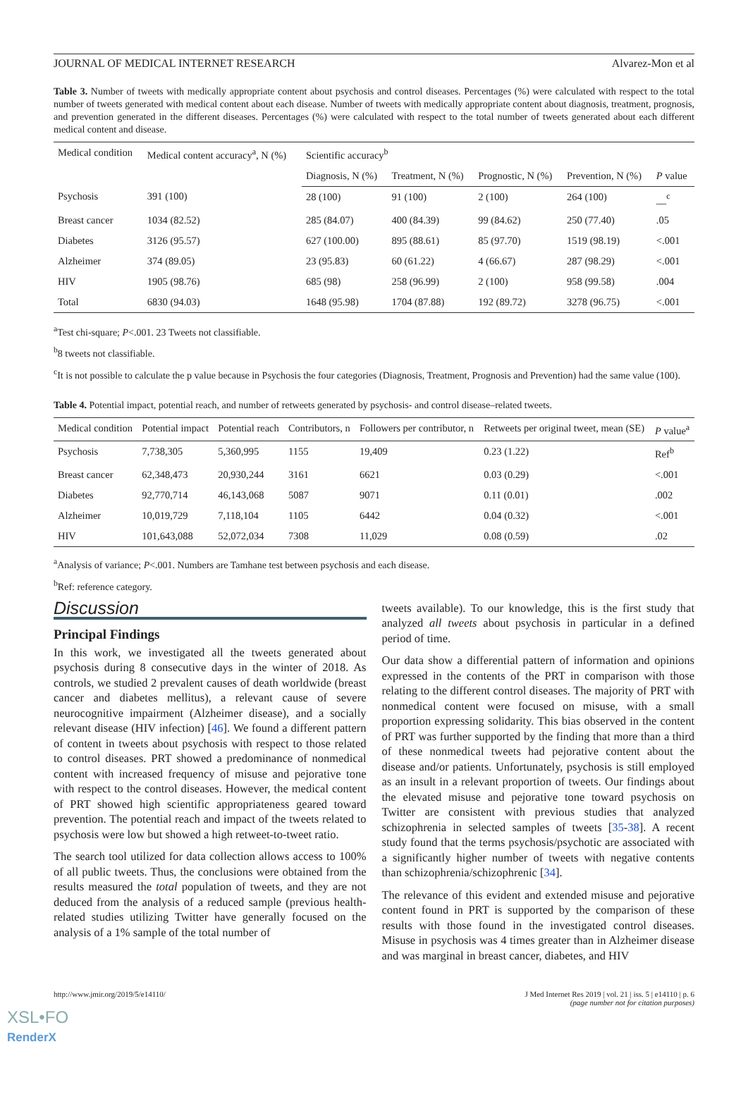JOURNAL OF MEDICAL INTERNET RESEARCH Alvarez-Mon et al
Table 3. Number of tweets with medically appropriate content about psychosis and control diseases. Percentages (%) were calculated with respect to the total number of tweets generated with medical content about each disease. Number of tweets with medically appropriate content about diagnosis, treatment, prognosis, and prevention generated in the different diseases. Percentages (%) were calculated with respect to the total number of tweets generated about each different medical content and disease.
| Medical condition | Medical content accuracy<sup>a</sup>, N (%) | Scientific accuracy<sup>b</sup> | | | | |
| --- | --- | --- | --- | --- | --- | --- |
| | | Diagnosis, N (%) | Treatment, N (%) | Prognostic, N (%) | Prevention, N (%) | P value |
| Psychosis | 391 (100) | 28 (100) | 91 (100) | 2 (100) | 264 (100) | __<sup>c</sup> |
| Breast cancer | 1034 (82.52) | 285 (84.07) | 400 (84.39) | 99 (84.62) | 250 (77.40) | .05 |
| Diabetes | 3126 (95.57) | 627 (100.00) | 895 (88.61) | 85 (97.70) | 1519 (98.19) | <.001 |
| Alzheimer | 374 (89.05) | 23 (95.83) | 60 (61.22) | 4 (66.67) | 287 (98.29) | <.001 |
| HIV | 1905 (98.76) | 685 (98) | 258 (96.99) | 2 (100) | 958 (99.58) | .004 |
| Total | 6830 (94.03) | 1648 (95.98) | 1704 (87.88) | 192 (89.72) | 3278 (96.75) | <.001 |
<sup>a</sup> Test chi-square; P<.001. 23 Tweets not classifiable.
<sup>b</sup> 8 tweets not classifiable.
<sup>c</sup> It is not possible to calculate the p value because in Psychosis the four categories (Diagnosis, Treatment, Prognosis and Prevention) had the same value (100).
Table 4. Potential impact, potential reach, and number of retweets generated by psychosis- and control disease–related tweets.
| Medical condition | Potential impact | Potential reach | Contributors, n | Followers per contributor, n | Retweets per original tweet, mean (SE) | P value<sup>a</sup> |
| --- | --- | --- | --- | --- | --- | --- |
| Psychosis | 7,738,305 | 5,360,995 | 1155 | 19,409 | 0.23 (1.22) | Ref<sup>b</sup> |
| Breast cancer | 62,348,473 | 20,930,244 | 3161 | 6621 | 0.03 (0.29) | <.001 |
| Diabetes | 92,770,714 | 46,143,068 | 5087 | 9071 | 0.11 (0.01) | .002 |
| Alzheimer | 10,019,729 | 7,118,104 | 1105 | 6442 | 0.04 (0.32) | <.001 |
| HIV | 101,643,088 | 52,072,034 | 7308 | 11,029 | 0.08 (0.59) | .02 |
<sup>a</sup> Analysis of variance; P<.001. Numbers are Tamhane test between psychosis and each disease.
<sup>b</sup> Ref: reference category.
Discussion
Principal Findings
In this work, we investigated all the tweets generated about psychosis during 8 consecutive days in the winter of 2018. As controls, we studied 2 prevalent causes of death worldwide (breast cancer and diabetes mellitus), a relevant cause of severe neurocognitive impairment (Alzheimer disease), and a socially relevant disease (HIV infection) [46]. We found a different pattern of content in tweets about psychosis with respect to those related to control diseases. PRT showed a predominance of nonmedical content with increased frequency of misuse and pejorative tone with respect to the control diseases. However, the medical content of PRT showed high scientific appropriateness geared toward prevention. The potential reach and impact of the tweets related to psychosis were low but showed a high retweet-to-tweet ratio.
The search tool utilized for data collection allows access to 100% of all public tweets. Thus, the conclusions were obtained from the results measured the total population of tweets, and they are not deduced from the analysis of a reduced sample (previous health-related studies utilizing Twitter have generally focused on the analysis of a 1% sample of the total number of
tweets available). To our knowledge, this is the first study that analyzed all tweets about psychosis in particular in a defined period of time.
Our data show a differential pattern of information and opinions expressed in the contents of the PRT in comparison with those relating to the different control diseases. The majority of PRT with nonmedical content were focused on misuse, with a small proportion expressing solidarity. This bias observed in the content of PRT was further supported by the finding that more than a third of these nonmedical tweets had pejorative content about the disease and/or patients. Unfortunately, psychosis is still employed as an insult in a relevant proportion of tweets. Our findings about the elevated misuse and pejorative tone toward psychosis on Twitter are consistent with previous studies that analyzed schizophrenia in selected samples of tweets [35-38]. A recent study found that the terms psychosis/psychotic are associated with a significantly higher number of tweets with negative contents than schizophrenia/schizophrenic [34].
The relevance of this evident and extended misuse and pejorative content found in PRT is supported by the comparison of these results with those found in the investigated control diseases. Misuse in psychosis was 4 times greater than in Alzheimer disease and was marginal in breast cancer, diabetes, and HIV
http://www.jmir.org/2019/5/e14110/ J Med Internet Res 2019 | vol. 21 | iss. 5 | e14110 | p. 6
(page number not for citation purposes)
XSL•FO
RenderX